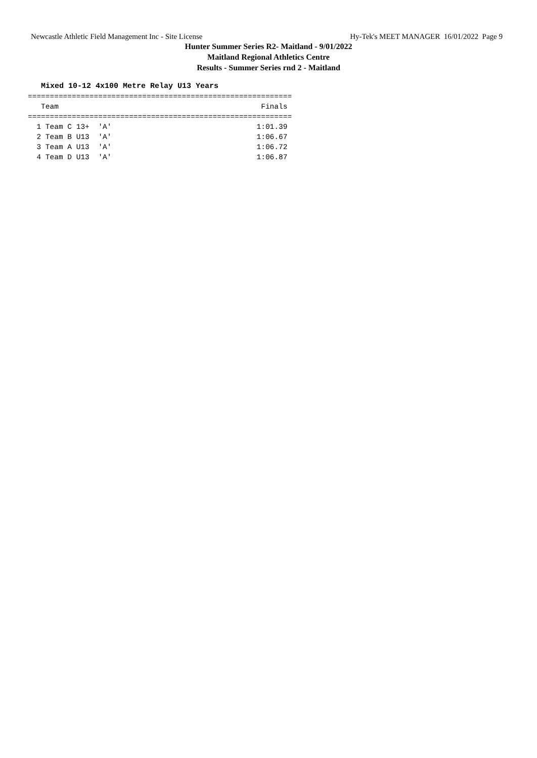Newcastle Athletic Field Management Inc - Site License Hy-Tek's MEET MANAGER 16/01/2022 Page 9
Hunter Summer Series R2- Maitland - 9/01/2022
Maitland Regional Athletics Centre
Results - Summer Series rnd 2 - Maitland
Mixed 10-12 4x100 Metre Relay U13 Years
============================================================
   Team                                              Finals
============================================================
  1 Team C 13+  'A'                                 1:01.39
  2 Team B U13  'A'                                 1:06.67
  3 Team A U13  'A'                                 1:06.72
  4 Team D U13  'A'                                 1:06.87